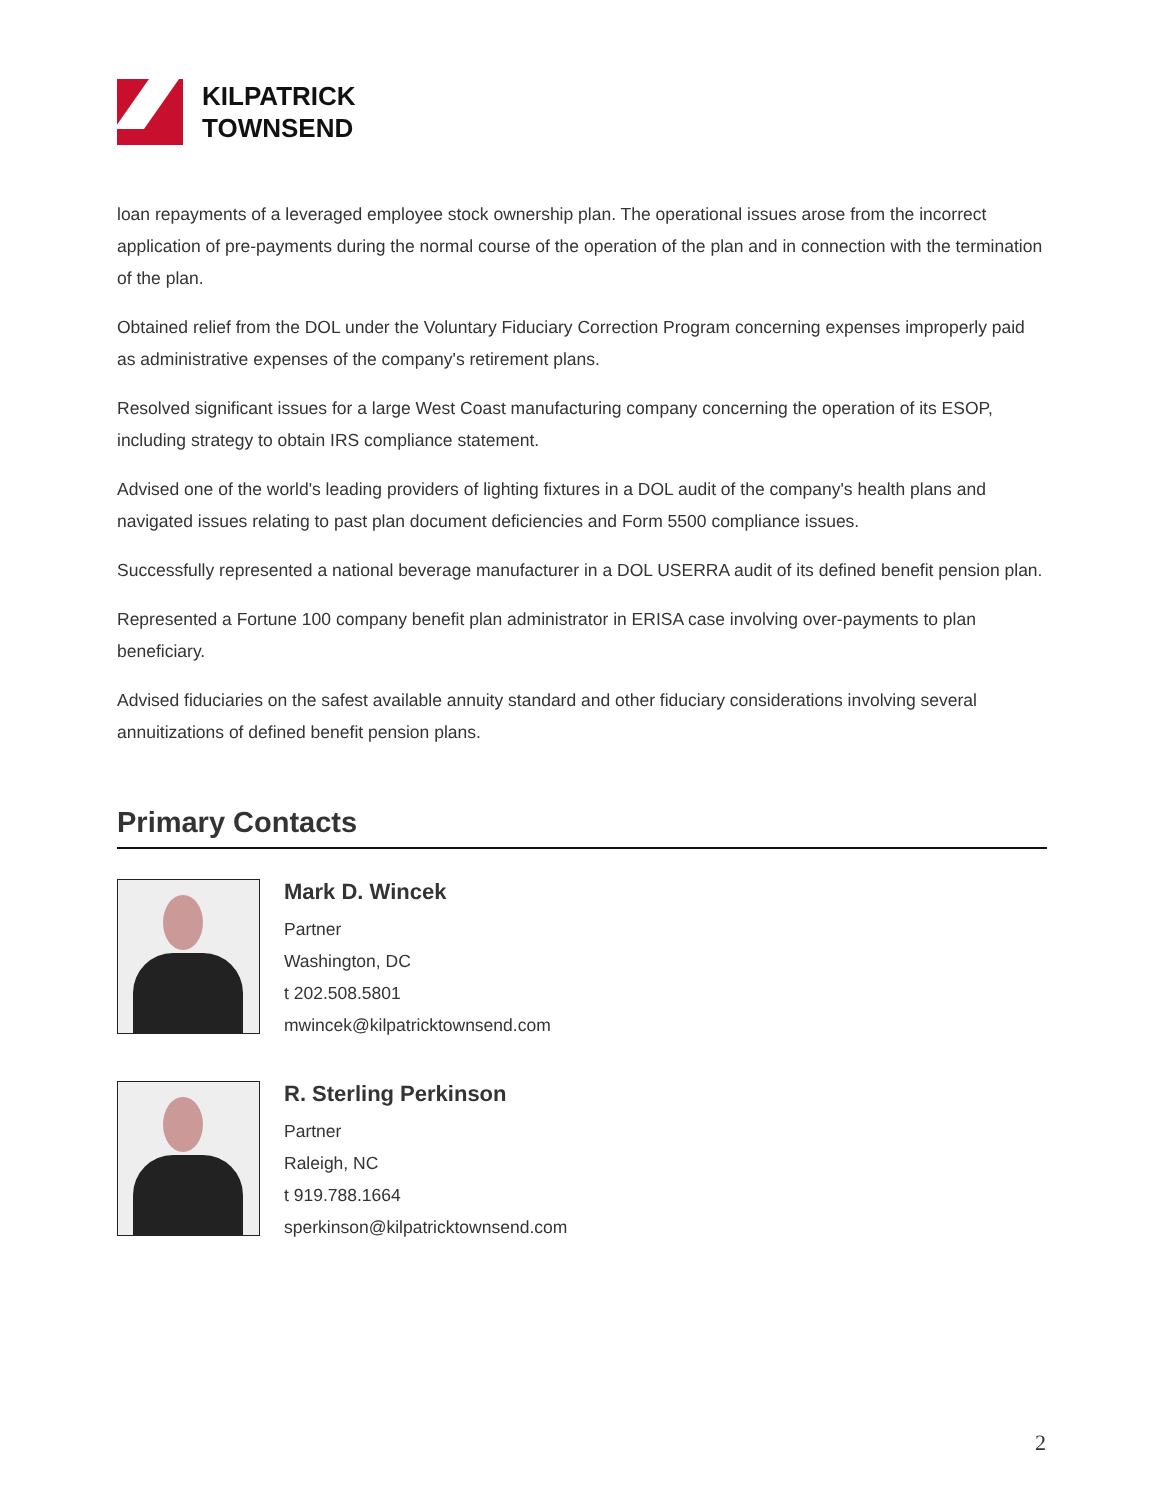KILPATRICK
TOWNSEND
loan repayments of a leveraged employee stock ownership plan. The operational issues arose from the incorrect application of pre-payments during the normal course of the operation of the plan and in connection with the termination of the plan.
Obtained relief from the DOL under the Voluntary Fiduciary Correction Program concerning expenses improperly paid as administrative expenses of the company's retirement plans.
Resolved significant issues for a large West Coast manufacturing company concerning the operation of its ESOP, including strategy to obtain IRS compliance statement.
Advised one of the world's leading providers of lighting fixtures in a DOL audit of the company's health plans and navigated issues relating to past plan document deficiencies and Form 5500 compliance issues.
Successfully represented a national beverage manufacturer in a DOL USERRA audit of its defined benefit pension plan.
Represented a Fortune 100 company benefit plan administrator in ERISA case involving over-payments to plan beneficiary.
Advised fiduciaries on the safest available annuity standard and other fiduciary considerations involving several annuitizations of defined benefit pension plans.
Primary Contacts
Mark D. Wincek
Partner
Washington, DC
t 202.508.5801
mwincek@kilpatricktownsend.com
R. Sterling Perkinson
Partner
Raleigh, NC
t 919.788.1664
sperkinson@kilpatricktownsend.com
2